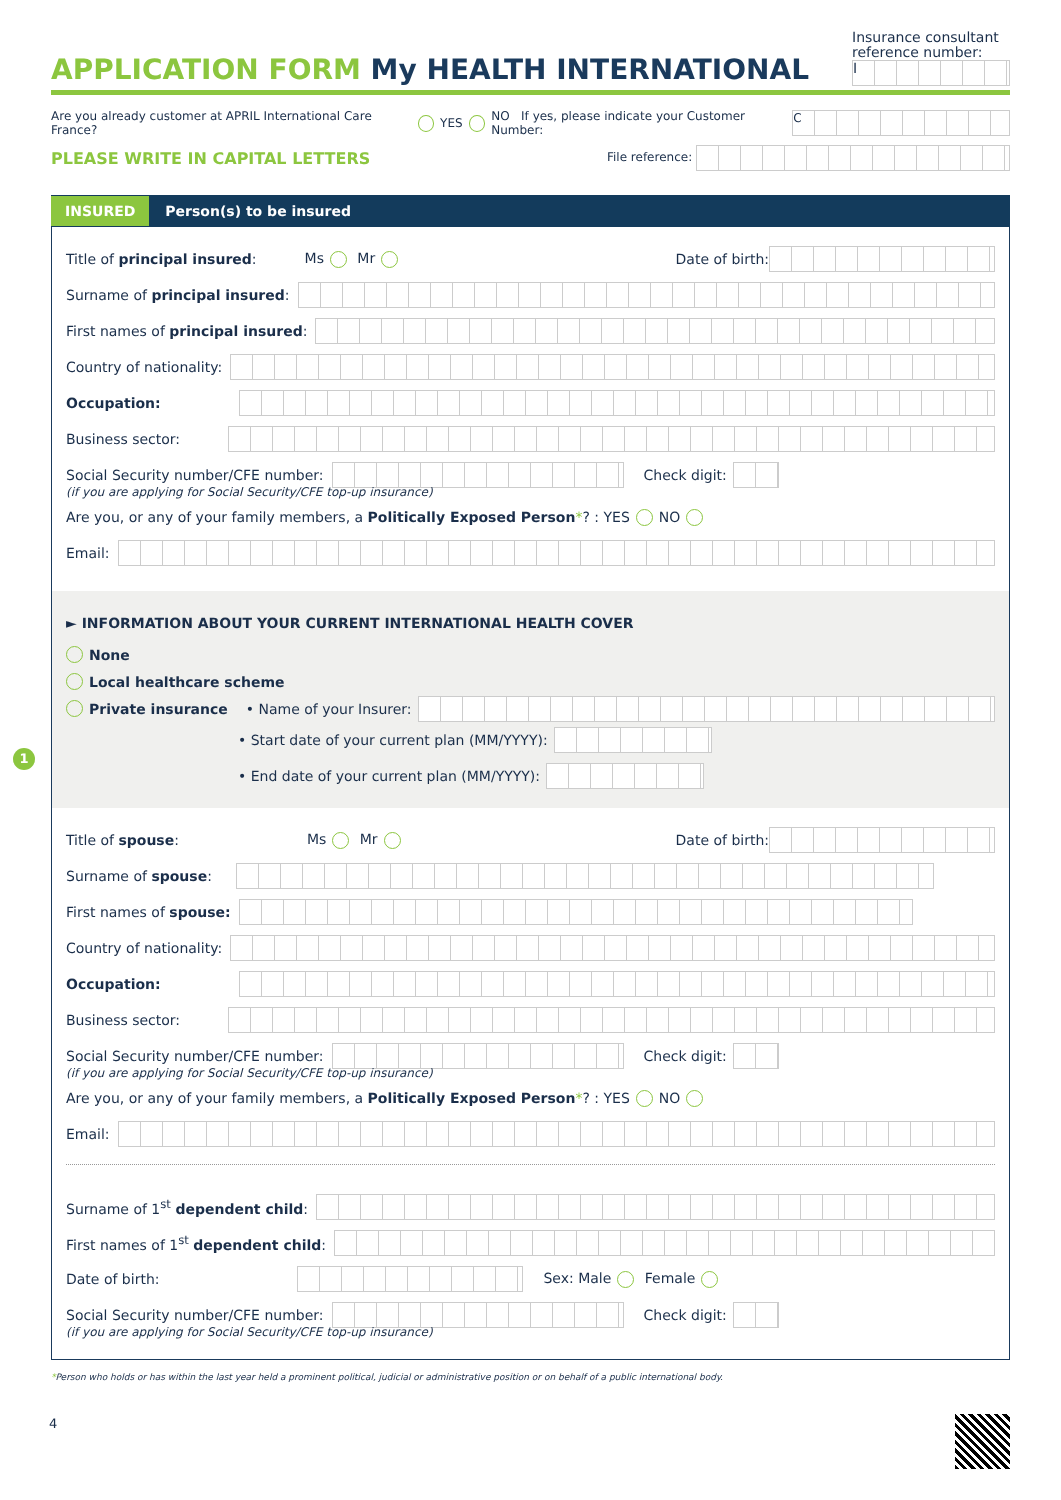APPLICATION FORM My HEALTH INTERNATIONAL
Insurance consultant
reference number:
I
Are you already customer at APRIL International Care France? YES NO If yes, please indicate your Customer Number: C
PLEASE WRITE IN CAPITAL LETTERS File reference:
INSURED Person(s) to be insured
Title of principal insured: Ms Mr Date of birth:
Surname of principal insured:
First names of principal insured:
Country of nationality:
Occupation:
Business sector:
Social Security number/CFE number: Check digit:
(if you are applying for Social Security/CFE top-up insurance)
Are you, or any of your family members, a Politically Exposed Person *? : YES NO
Email:
► INFORMATION ABOUT YOUR CURRENT INTERNATIONAL HEALTH COVER
None
Local healthcare scheme
Private insurance • Name of your Insurer:
• Start date of your current plan (MM/YYYY):
• End date of your current plan (MM/YYYY):
Title of spouse: Ms Mr Date of birth:
Surname of spouse:
First names of spouse:
Country of nationality:
Occupation:
Business sector:
Social Security number/CFE number: Check digit:
(if you are applying for Social Security/CFE top-up insurance)
Are you, or any of your family members, a Politically Exposed Person *? : YES NO
Email:
Surname of 1<sup>st</sup> dependent child:
First names of 1<sup>st</sup> dependent child:
Date of birth: Sex: Male Female
Social Security number/CFE number: Check digit:
(if you are applying for Social Security/CFE top-up insurance)
*Person who holds or has within the last year held a prominent political, judicial or administrative position or on behalf of a public international body.
4
1